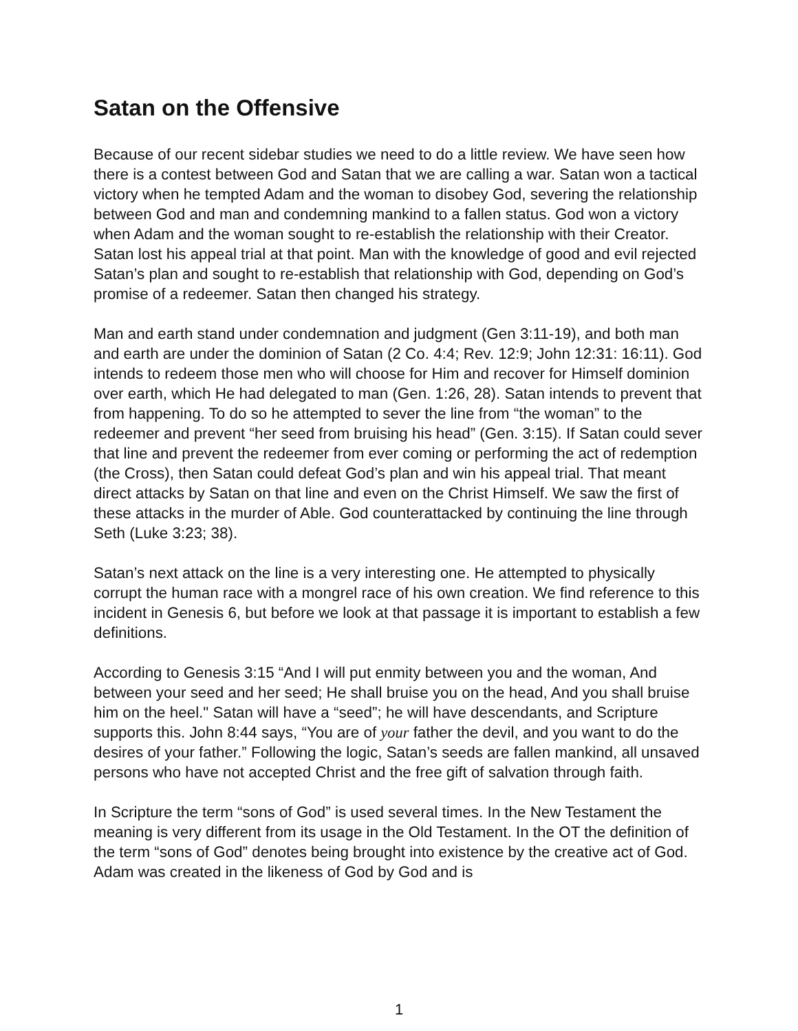Satan on the Offensive
Because of our recent sidebar studies we need to do a little review. We have seen how there is a contest between God and Satan that we are calling a war. Satan won a tactical victory when he tempted Adam and the woman to disobey God, severing the relationship between God and man and condemning mankind to a fallen status. God won a victory when Adam and the woman sought to re-establish the relationship with their Creator. Satan lost his appeal trial at that point. Man with the knowledge of good and evil rejected Satan’s plan and sought to re-establish that relationship with God, depending on God’s promise of a redeemer. Satan then changed his strategy.
Man and earth stand under condemnation and judgment (Gen 3:11-19), and both man and earth are under the dominion of Satan (2 Co. 4:4; Rev. 12:9; John 12:31: 16:11). God intends to redeem those men who will choose for Him and recover for Himself dominion over earth, which He had delegated to man (Gen. 1:26, 28). Satan intends to prevent that from happening. To do so he attempted to sever the line from “the woman” to the redeemer and prevent “her seed from bruising his head” (Gen. 3:15). If Satan could sever that line and prevent the redeemer from ever coming or performing the act of redemption (the Cross), then Satan could defeat God’s plan and win his appeal trial. That meant direct attacks by Satan on that line and even on the Christ Himself. We saw the first of these attacks in the murder of Able. God counterattacked by continuing the line through Seth (Luke 3:23; 38).
Satan’s next attack on the line is a very interesting one. He attempted to physically corrupt the human race with a mongrel race of his own creation. We find reference to this incident in Genesis 6, but before we look at that passage it is important to establish a few definitions.
According to Genesis 3:15 “And I will put enmity between you and the woman, And between your seed and her seed; He shall bruise you on the head, And you shall bruise him on the heel." Satan will have a “seed”; he will have descendants, and Scripture supports this. John 8:44 says, “You are of your father the devil, and you want to do the desires of your father.” Following the logic, Satan’s seeds are fallen mankind, all unsaved persons who have not accepted Christ and the free gift of salvation through faith.
In Scripture the term “sons of God” is used several times. In the New Testament the meaning is very different from its usage in the Old Testament. In the OT the definition of the term “sons of God” denotes being brought into existence by the creative act of God. Adam was created in the likeness of God by God and is
1